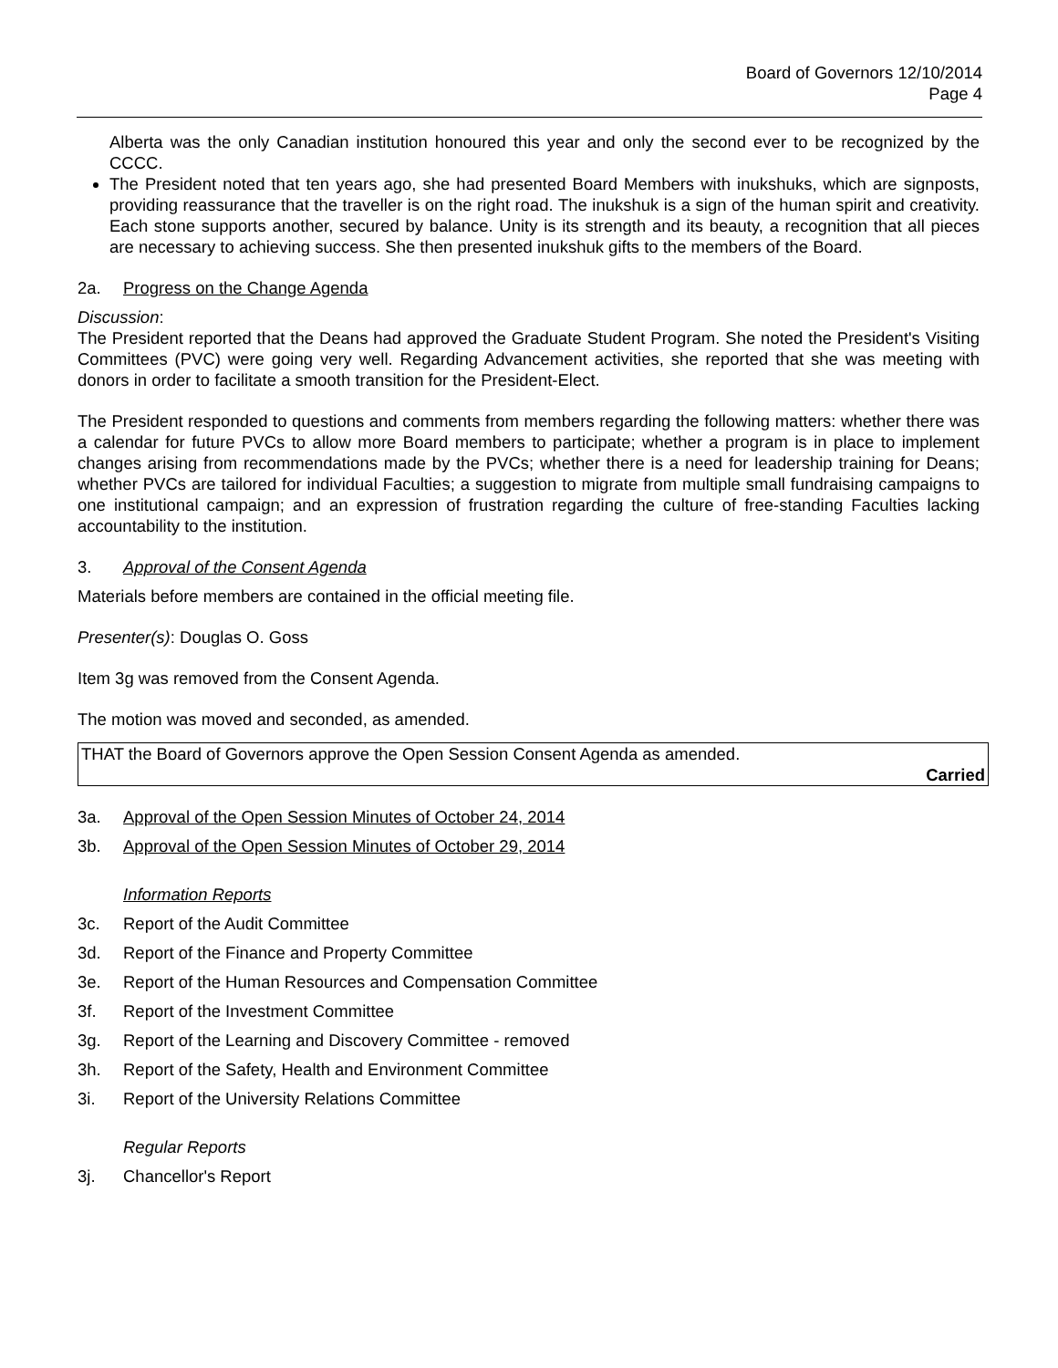Board of Governors 12/10/2014
Page 4
Alberta was the only Canadian institution honoured this year and only the second ever to be recognized by the CCCC.
The President noted that ten years ago, she had presented Board Members with inukshuks, which are signposts, providing reassurance that the traveller is on the right road. The inukshuk is a sign of the human spirit and creativity. Each stone supports another, secured by balance. Unity is its strength and its beauty, a recognition that all pieces are necessary to achieving success. She then presented inukshuk gifts to the members of the Board.
2a. Progress on the Change Agenda
Discussion:
The President reported that the Deans had approved the Graduate Student Program. She noted the President's Visiting Committees (PVC) were going very well. Regarding Advancement activities, she reported that she was meeting with donors in order to facilitate a smooth transition for the President-Elect.
The President responded to questions and comments from members regarding the following matters: whether there was a calendar for future PVCs to allow more Board members to participate; whether a program is in place to implement changes arising from recommendations made by the PVCs; whether there is a need for leadership training for Deans; whether PVCs are tailored for individual Faculties; a suggestion to migrate from multiple small fundraising campaigns to one institutional campaign; and an expression of frustration regarding the culture of free-standing Faculties lacking accountability to the institution.
3. Approval of the Consent Agenda
Materials before members are contained in the official meeting file.
Presenter(s): Douglas O. Goss
Item 3g was removed from the Consent Agenda.
The motion was moved and seconded, as amended.
THAT the Board of Governors approve the Open Session Consent Agenda as amended.
Carried
3a. Approval of the Open Session Minutes of October 24, 2014
3b. Approval of the Open Session Minutes of October 29, 2014
Information Reports
3c. Report of the Audit Committee
3d. Report of the Finance and Property Committee
3e. Report of the Human Resources and Compensation Committee
3f. Report of the Investment Committee
3g. Report of the Learning and Discovery Committee - removed
3h. Report of the Safety, Health and Environment Committee
3i. Report of the University Relations Committee
Regular Reports
3j. Chancellor's Report